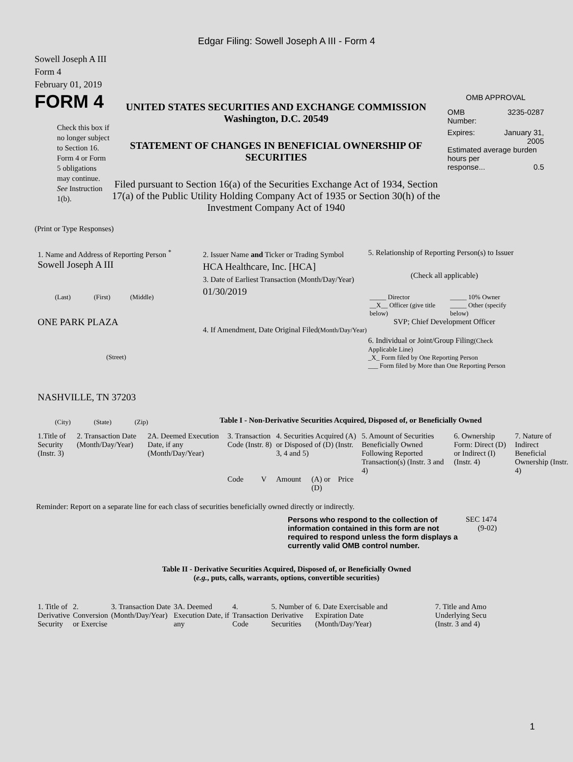Edgar Filing: Sowell Joseph A III - Form 4
Sowell Joseph A III
Form 4
February 01, 2019
FORM 4
Check this box if no longer subject to Section 16. Form 4 or Form 5 obligations may continue. See Instruction 1(b).
UNITED STATES SECURITIES AND EXCHANGE COMMISSION
Washington, D.C. 20549
STATEMENT OF CHANGES IN BENEFICIAL OWNERSHIP OF SECURITIES
Filed pursuant to Section 16(a) of the Securities Exchange Act of 1934, Section 17(a) of the Public Utility Holding Company Act of 1935 or Section 30(h) of the Investment Company Act of 1940
OMB APPROVAL
OMB
Number: 3235-0287
Expires: January 31,
2005
Estimated average burden hours per
response... 0.5
(Print or Type Responses)
1. Name and Address of Reporting Person <sup>*</sup>
Sowell Joseph A III
(Last) (First) (Middle)
ONE PARK PLAZA
(Street)
NASHVILLE, TN 37203
(City) (State) (Zip)
2. Issuer Name and Ticker or Trading Symbol
HCA Healthcare, Inc. [HCA]
3. Date of Earliest Transaction (Month/Day/Year)
01/30/2019
4. If Amendment, Date Original Filed(Month/Day/Year)
5. Relationship of Reporting Person(s) to Issuer
(Check all applicable)
| _____ Director | _____ 10% Owner |
| __X__ Officer (give title below) | _____ Other (specify below) |
SVP; Chief Development Officer
6. Individual or Joint/Group Filing(Check Applicable Line)
_X_ Form filed by One Reporting Person
___ Form filed by More than One Reporting Person
Table I - Non-Derivative Securities Acquired, Disposed of, or Beneficially Owned
| 1.Title of Security (Instr. 3) | 2. Transaction Date (Month/Day/Year) | 2A. Deemed Execution Date, if any (Month/Day/Year) | 3. Transaction Code (Instr. 8) | | 4. Securities Acquired (A) or Disposed of (D) (Instr. 3, 4 and 5) | | | 5. Amount of Securities Beneficially Owned Following Reported Transaction(s) (Instr. 3 and 4) | 6. Ownership Form: Direct (D) or Indirect (I) (Instr. 4) | 7. Nature of Indirect Beneficial Ownership (Instr. 4) |
| --- | --- | --- | --- | --- | --- | --- | --- | --- | --- | --- |
| | | | Code | V | Amount | (A) or (D) | Price | | | |
Reminder: Report on a separate line for each class of securities beneficially owned directly or indirectly.
Persons who respond to the collection of information contained in this form are not required to respond unless the form displays a currently valid OMB control number.
SEC 1474
(9-02)
Table II - Derivative Securities Acquired, Disposed of, or Beneficially Owned
(e.g., puts, calls, warrants, options, convertible securities)
| 1. Title of Derivative Security | 2. Conversion or Exercise | 3. Transaction Date (Month/Day/Year) | 3A. Deemed Execution Date, if any | 4. Transaction Code | 5. Number of Derivative Securities | 6. Date Exercisable and Expiration Date (Month/Day/Year) | 7. Title and Amo Underlying Secu (Instr. 3 and 4) |
1